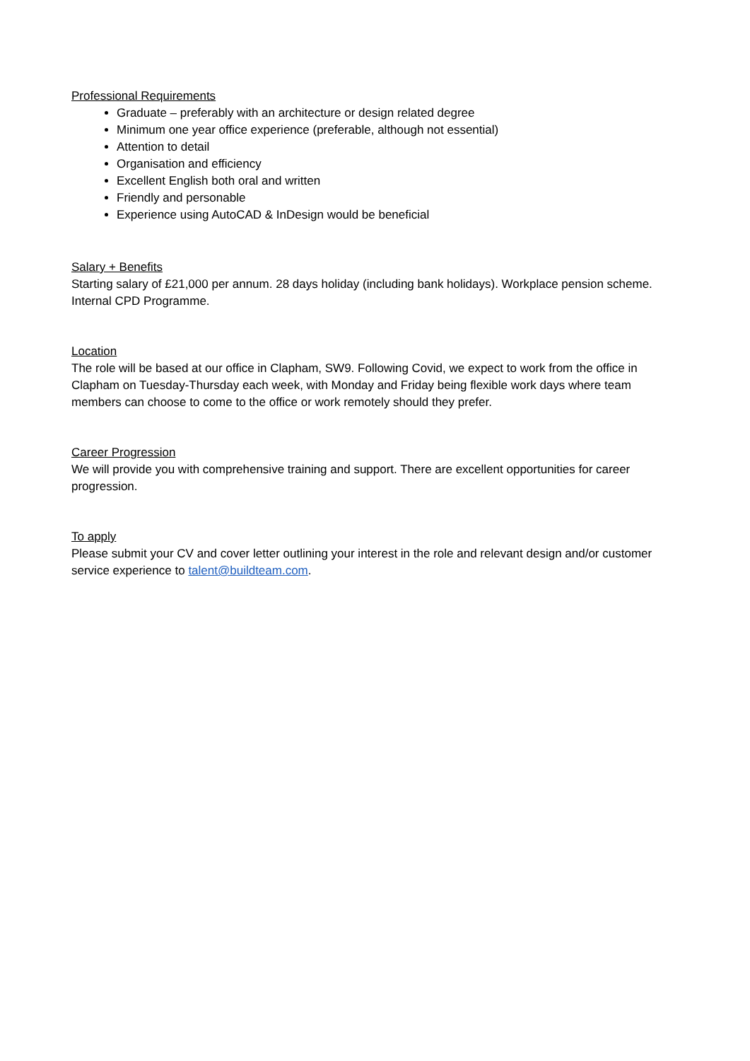Professional Requirements
Graduate – preferably with an architecture or design related degree
Minimum one year office experience (preferable, although not essential)
Attention to detail
Organisation and efficiency
Excellent English both oral and written
Friendly and personable
Experience using AutoCAD & InDesign would be beneficial
Salary + Benefits
Starting salary of £21,000 per annum. 28 days holiday (including bank holidays). Workplace pension scheme. Internal CPD Programme.
Location
The role will be based at our office in Clapham, SW9. Following Covid, we expect to work from the office in Clapham on Tuesday-Thursday each week, with Monday and Friday being flexible work days where team members can choose to come to the office or work remotely should they prefer.
Career Progression
We will provide you with comprehensive training and support. There are excellent opportunities for career progression.
To apply
Please submit your CV and cover letter outlining your interest in the role and relevant design and/or customer service experience to talent@buildteam.com.